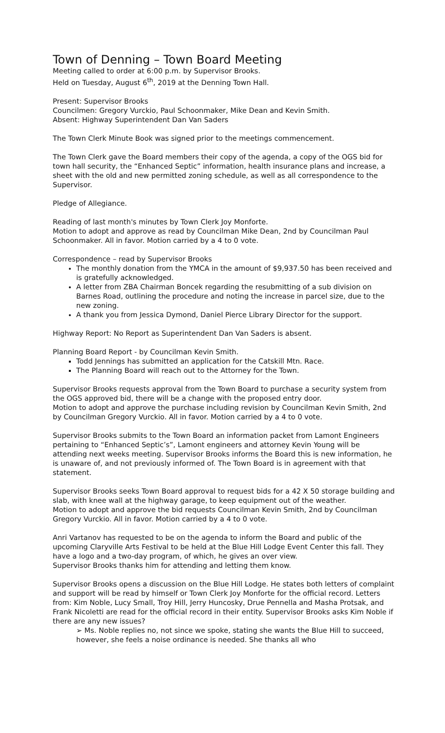Town of Denning – Town Board Meeting
Meeting called to order at 6:00 p.m. by Supervisor Brooks.
Held on Tuesday, August 6<sup>th</sup>, 2019 at the Denning Town Hall.
Present: Supervisor Brooks
Councilmen: Gregory Vurckio, Paul Schoonmaker, Mike Dean and Kevin Smith.
Absent: Highway Superintendent Dan Van Saders
The Town Clerk Minute Book was signed prior to the meetings commencement.
The Town Clerk gave the Board members their copy of the agenda, a copy of the OGS bid for town hall security, the “Enhanced Septic” information, health insurance plans and increase, a sheet with the old and new permitted zoning schedule, as well as all correspondence to the Supervisor.
Pledge of Allegiance.
Reading of last month's minutes by Town Clerk Joy Monforte.
Motion to adopt and approve as read by Councilman Mike Dean, 2nd by Councilman Paul Schoonmaker. All in favor. Motion carried by a 4 to 0 vote.
Correspondence – read by Supervisor Brooks
The monthly donation from the YMCA in the amount of $9,937.50 has been received and is gratefully acknowledged.
A letter from ZBA Chairman Boncek regarding the resubmitting of a sub division on Barnes Road, outlining the procedure and noting the increase in parcel size, due to the new zoning.
A thank you from Jessica Dymond, Daniel Pierce Library Director for the support.
Highway Report: No Report as Superintendent Dan Van Saders is absent.
Planning Board Report - by Councilman Kevin Smith.
Todd Jennings has submitted an application for the Catskill Mtn. Race.
The Planning Board will reach out to the Attorney for the Town.
Supervisor Brooks requests approval from the Town Board to purchase a security system from the OGS approved bid, there will be a change with the proposed entry door.
Motion to adopt and approve the purchase including revision by Councilman Kevin Smith, 2nd by Councilman Gregory Vurckio. All in favor. Motion carried by a 4 to 0 vote.
Supervisor Brooks submits to the Town Board an information packet from Lamont Engineers pertaining to “Enhanced Septic’s”, Lamont engineers and attorney Kevin Young will be attending next weeks meeting. Supervisor Brooks informs the Board this is new information, he is unaware of, and not previously informed of. The Town Board is in agreement with that statement.
Supervisor Brooks seeks Town Board approval to request bids for a 42 X 50 storage building and slab, with knee wall at the highway garage, to keep equipment out of the weather.
Motion to adopt and approve the bid requests Councilman Kevin Smith, 2nd by Councilman Gregory Vurckio. All in favor. Motion carried by a 4 to 0 vote.
Anri Vartanov has requested to be on the agenda to inform the Board and public of the upcoming Claryville Arts Festival to be held at the Blue Hill Lodge Event Center this fall. They have a logo and a two-day program, of which, he gives an over view.
Supervisor Brooks thanks him for attending and letting them know.
Supervisor Brooks opens a discussion on the Blue Hill Lodge. He states both letters of complaint and support will be read by himself or Town Clerk Joy Monforte for the official record. Letters from: Kim Noble, Lucy Small, Troy Hill, Jerry Huncosky, Drue Pennella and Masha Protsak, and Frank Nicoletti are read for the official record in their entity. Supervisor Brooks asks Kim Noble if there are any new issues?
➢ Ms. Noble replies no, not since we spoke, stating she wants the Blue Hill to succeed, however, she feels a noise ordinance is needed. She thanks all who